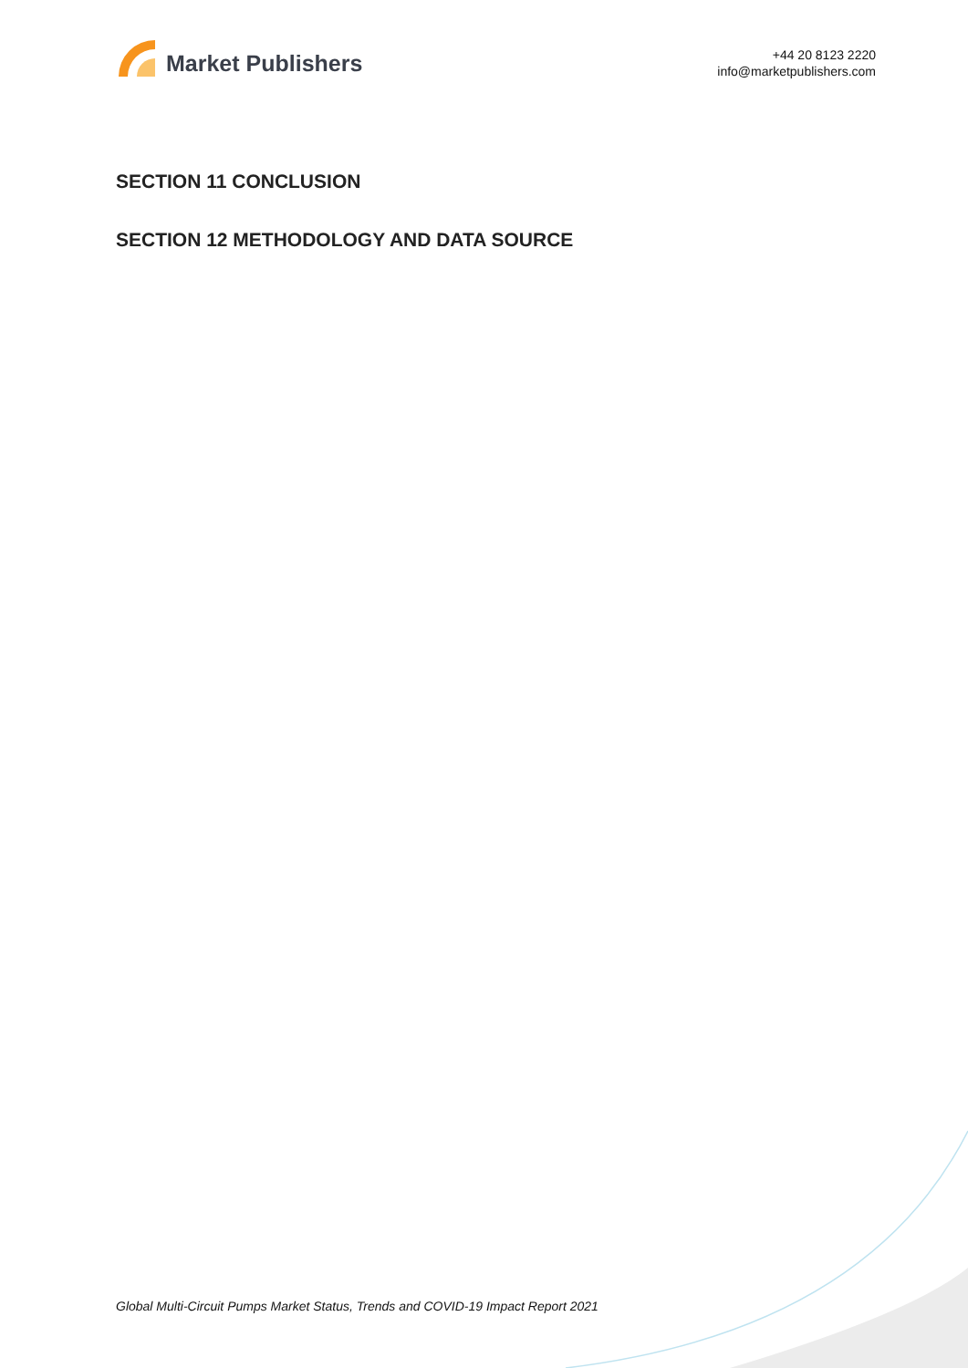Market Publishers
+44 20 8123 2220
info@marketpublishers.com
SECTION 11 CONCLUSION
SECTION 12 METHODOLOGY AND DATA SOURCE
Global Multi-Circuit Pumps Market Status, Trends and COVID-19 Impact Report 2021